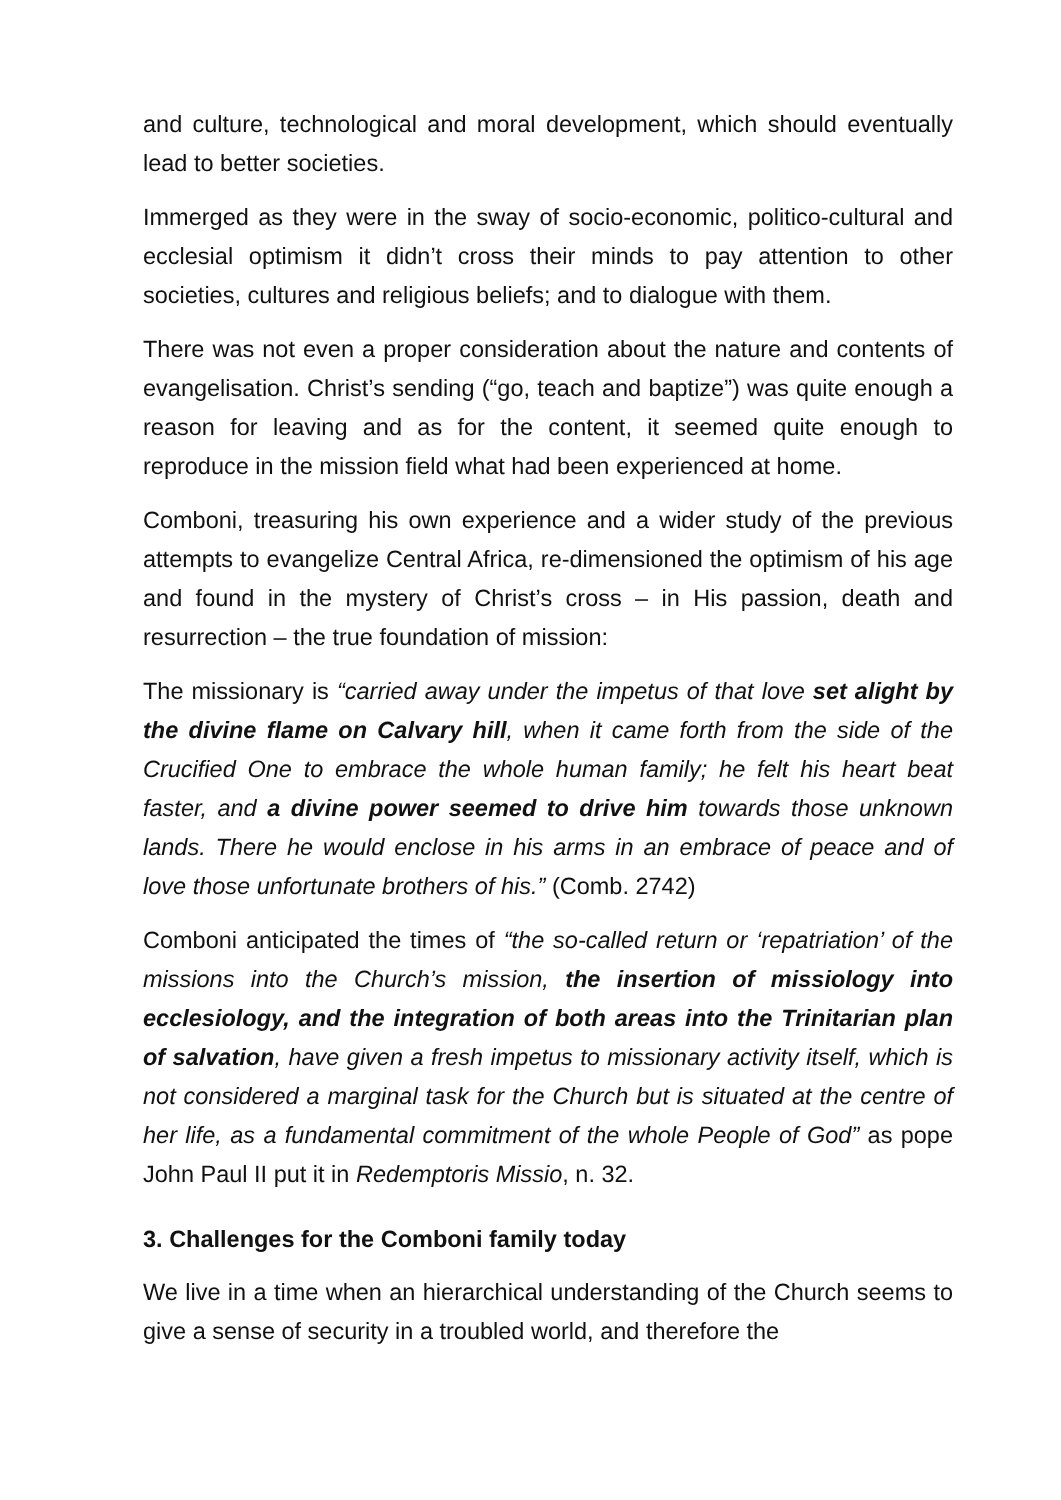and culture, technological and moral development, which should eventually lead to better societies.
Immerged as they were in the sway of socio-economic, politico-cultural and ecclesial optimism it didn’t cross their minds to pay attention to other societies, cultures and religious beliefs; and to dialogue with them.
There was not even a proper consideration about the nature and contents of evangelisation. Christ’s sending (“go, teach and baptize”) was quite enough a reason for leaving and as for the content, it seemed quite enough to reproduce in the mission field what had been experienced at home.
Comboni, treasuring his own experience and a wider study of the previous attempts to evangelize Central Africa, re-dimensioned the optimism of his age and found in the mystery of Christ’s cross – in His passion, death and resurrection – the true foundation of mission:
The missionary is “carried away under the impetus of that love set alight by the divine flame on Calvary hill, when it came forth from the side of the Crucified One to embrace the whole human family; he felt his heart beat faster, and a divine power seemed to drive him towards those unknown lands. There he would enclose in his arms in an embrace of peace and of love those unfortunate brothers of his.” (Comb. 2742)
Comboni anticipated the times of “the so-called return or ‘repatriation’ of the missions into the Church’s mission, the insertion of missiology into ecclesiology, and the integration of both areas into the Trinitarian plan of salvation, have given a fresh impetus to missionary activity itself, which is not considered a marginal task for the Church but is situated at the centre of her life, as a fundamental commitment of the whole People of God” as pope John Paul II put it in Redemptoris Missio, n. 32.
3. Challenges for the Comboni family today
We live in a time when an hierarchical understanding of the Church seems to give a sense of security in a troubled world, and therefore the